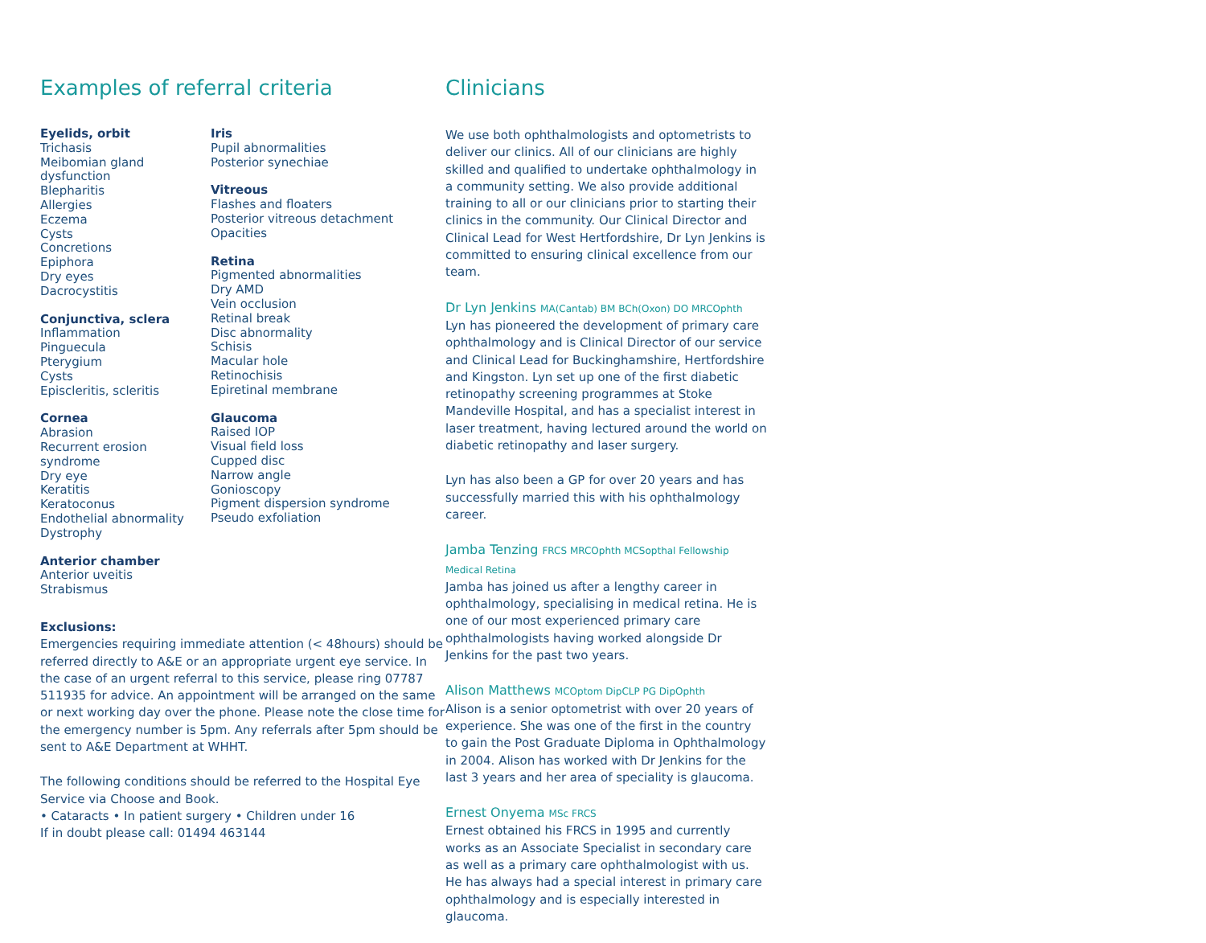Examples of referral criteria
Eyelids, orbit
Trichasis
Meibomian gland dysfunction
Blepharitis
Allergies
Eczema
Cysts
Concretions
Epiphora
Dry eyes
Dacrocystitis
Conjunctiva, sclera
Inflammation
Pinguecula
Pterygium
Cysts
Episcleritis, scleritis
Cornea
Abrasion
Recurrent erosion syndrome
Dry eye
Keratitis
Keratoconus
Endothelial abnormality
Dystrophy
Anterior chamber
Anterior uveitis
Strabismus
Iris
Pupil abnormalities
Posterior synechiae
Vitreous
Flashes and floaters
Posterior vitreous detachment
Opacities
Retina
Pigmented abnormalities
Dry AMD
Vein occlusion
Retinal break
Disc abnormality
Schisis
Macular hole
Retinochisis
Epiretinal membrane
Glaucoma
Raised IOP
Visual field loss
Cupped disc
Narrow angle
Gonioscopy
Pigment dispersion syndrome
Pseudo exfoliation
Exclusions:
Emergencies requiring immediate attention (< 48hours) should be referred directly to A&E or an appropriate urgent eye service. In the case of an urgent referral to this service, please ring 07787 511935 for advice. An appointment will be arranged on the same or next working day over the phone. Please note the close time for the emergency number is 5pm. Any referrals after 5pm should be sent to A&E Department at WHHT.
The following conditions should be referred to the Hospital Eye Service via Choose and Book.
• Cataracts • In patient surgery • Children under 16
If in doubt please call: 01494 463144
Clinicians
We use both ophthalmologists and optometrists to deliver our clinics. All of our clinicians are highly skilled and qualified to undertake ophthalmology in a community setting. We also provide additional training to all or our clinicians prior to starting their clinics in the community. Our Clinical Director and Clinical Lead for West Hertfordshire, Dr Lyn Jenkins is committed to ensuring clinical excellence from our team.
Dr Lyn Jenkins MA(Cantab) BM BCh(Oxon) DO MRCOphth
Lyn has pioneered the development of primary care ophthalmology and is Clinical Director of our service and Clinical Lead for Buckinghamshire, Hertfordshire and Kingston. Lyn set up one of the first diabetic retinopathy screening programmes at Stoke Mandeville Hospital, and has a specialist interest in laser treatment, having lectured around the world on diabetic retinopathy and laser surgery.
Lyn has also been a GP for over 20 years and has successfully married this with his ophthalmology career.
Jamba Tenzing FRCS MRCOphth MCSopthal Fellowship Medical Retina
Jamba has joined us after a lengthy career in ophthalmology, specialising in medical retina. He is one of our most experienced primary care ophthalmologists having worked alongside Dr Jenkins for the past two years.
Alison Matthews MCOptom DipCLP PG DipOphth
Alison is a senior optometrist with over 20 years of experience. She was one of the first in the country to gain the Post Graduate Diploma in Ophthalmology in 2004. Alison has worked with Dr Jenkins for the last 3 years and her area of speciality is glaucoma.
Ernest Onyema MSc FRCS
Ernest obtained his FRCS in 1995 and currently works as an Associate Specialist in secondary care as well as a primary care ophthalmologist with us. He has always had a special interest in primary care ophthalmology and is especially interested in glaucoma.